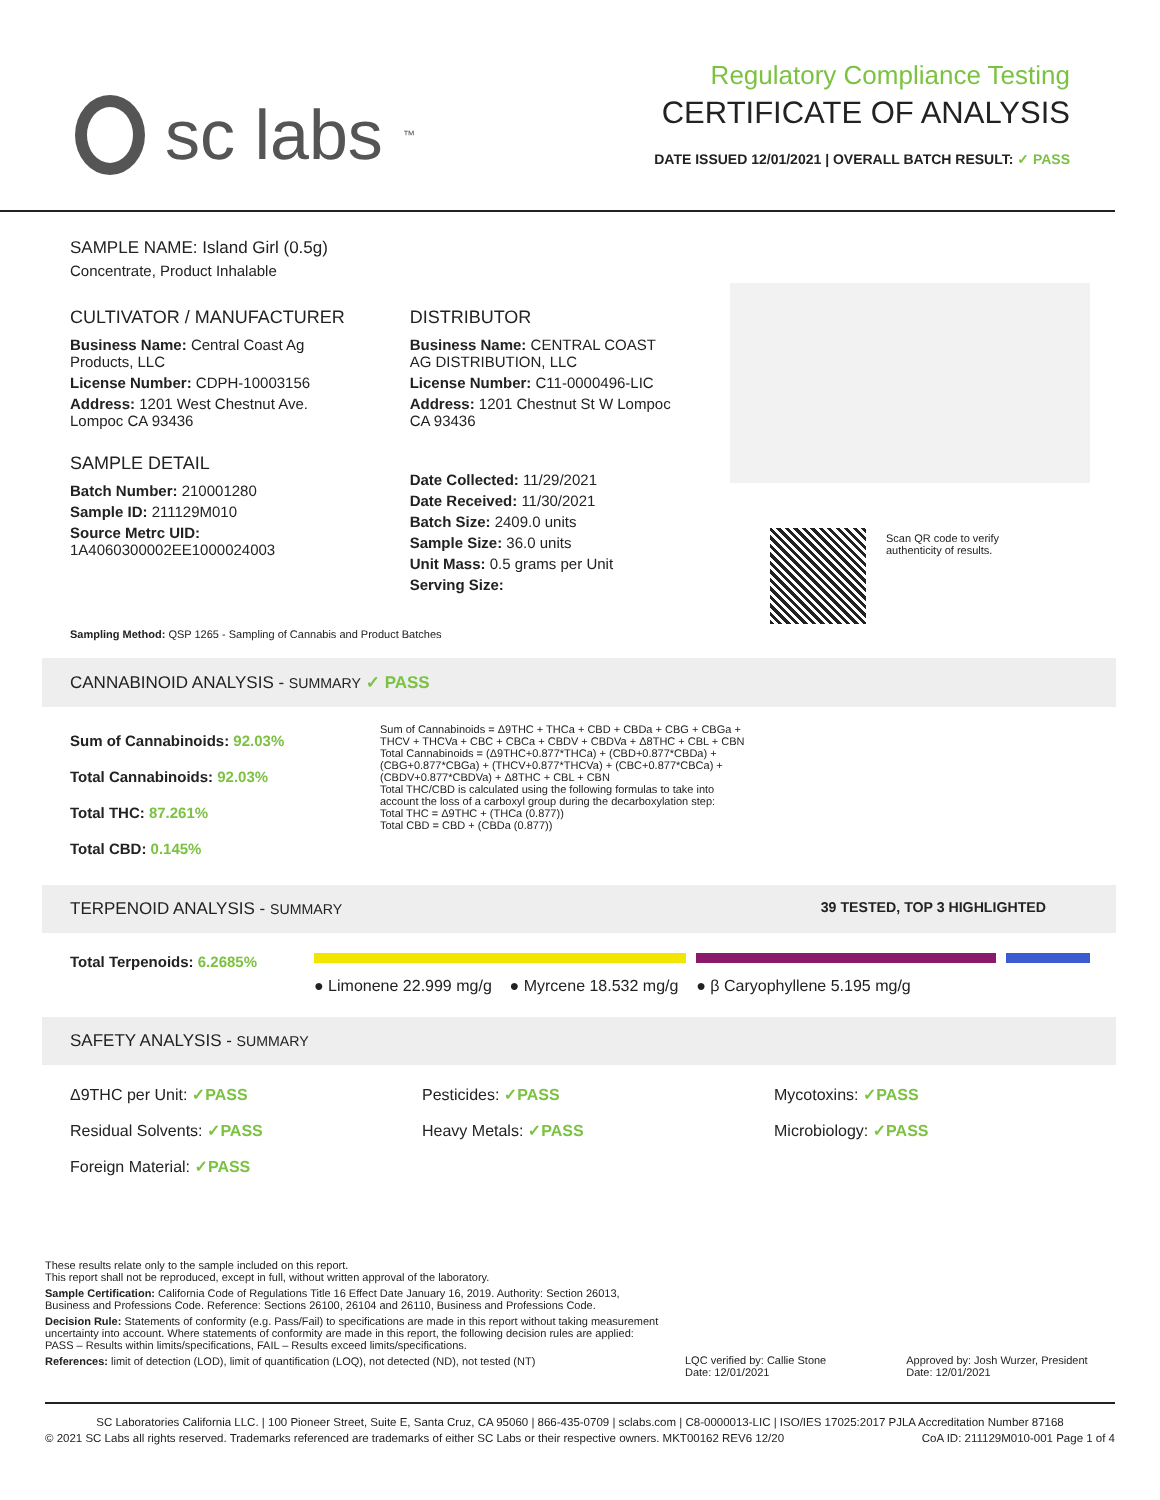sc labs<sup>™</sup>
Regulatory Compliance Testing
CERTIFICATE OF ANALYSIS
DATE ISSUED 12/01/2021 | OVERALL BATCH RESULT: ✓ PASS
SAMPLE NAME: Island Girl (0.5g)
Concentrate, Product Inhalable
CULTIVATOR / MANUFACTURER
Business Name: Central Coast Ag Products, LLC
License Number: CDPH-10003156
Address: 1201 West Chestnut Ave. Lompoc CA 93436
SAMPLE DETAIL
Batch Number: 210001280
Sample ID: 211129M010
Source Metrc UID:
1A4060300002EE1000024003
DISTRIBUTOR
Business Name: CENTRAL COAST AG DISTRIBUTION, LLC
License Number: C11-0000496-LIC
Address: 1201 Chestnut St W Lompoc CA 93436
Date Collected: 11/29/2021
Date Received: 11/30/2021
Batch Size: 2409.0 units
Sample Size: 36.0 units
Unit Mass: 0.5 grams per Unit
Serving Size:
Scan QR code to verify
authenticity of results.
Sampling Method: QSP 1265 - Sampling of Cannabis and Product Batches
CANNABINOID ANALYSIS - SUMMARY ✓ PASS
Sum of Cannabinoids: 92.03%
Total Cannabinoids: 92.03%
Total THC: 87.261%
Total CBD: 0.145%
Sum of Cannabinoids = Δ9THC + THCa + CBD + CBDa + CBG + CBGa + THCV + THCVa + CBC + CBCa + CBDV + CBDVa + Δ8THC + CBL + CBN
Total Cannabinoids = (Δ9THC+0.877*THCa) + (CBD+0.877*CBDa) + (CBG+0.877*CBGa) + (THCV+0.877*THCVa) + (CBC+0.877*CBCa) + (CBDV+0.877*CBDVa) + Δ8THC + CBL + CBN
Total THC/CBD is calculated using the following formulas to take into account the loss of a carboxyl group during the decarboxylation step:
Total THC = Δ9THC + (THCa (0.877))
Total CBD = CBD + (CBDa (0.877))
TERPENOID ANALYSIS - SUMMARY 39 TESTED, TOP 3 HIGHLIGHTED
Total Terpenoids: 6.2685%
● Limonene 22.999 mg/g ● Myrcene 18.532 mg/g ● β Caryophyllene 5.195 mg/g
SAFETY ANALYSIS - SUMMARY
Δ9THC per Unit: ✓PASS Pesticides: ✓PASS Mycotoxins: ✓PASS Residual Solvents: ✓PASS Heavy Metals: ✓PASS Microbiology: ✓PASS Foreign Material: ✓PASS
These results relate only to the sample included on this report.
This report shall not be reproduced, except in full, without written approval of the laboratory.
Sample Certification: California Code of Regulations Title 16 Effect Date January 16, 2019. Authority: Section 26013, Business and Professions Code. Reference: Sections 26100, 26104 and 26110, Business and Professions Code.
Decision Rule: Statements of conformity (e.g. Pass/Fail) to specifications are made in this report without taking measurement uncertainty into account. Where statements of conformity are made in this report, the following decision rules are applied: PASS – Results within limits/specifications, FAIL – Results exceed limits/specifications.
References: limit of detection (LOD), limit of quantification (LOQ), not detected (ND), not tested (NT)
LQC verified by: Callie Stone
Date: 12/01/2021
Approved by: Josh Wurzer, President
Date: 12/01/2021
SC Laboratories California LLC. | 100 Pioneer Street, Suite E, Santa Cruz, CA 95060 | 866-435-0709 | sclabs.com | C8-0000013-LIC | ISO/IES 17025:2017 PJLA Accreditation Number 87168
© 2021 SC Labs all rights reserved. Trademarks referenced are trademarks of either SC Labs or their respective owners. MKT00162 REV6 12/20 CoA ID: 211129M010-001 Page 1 of 4